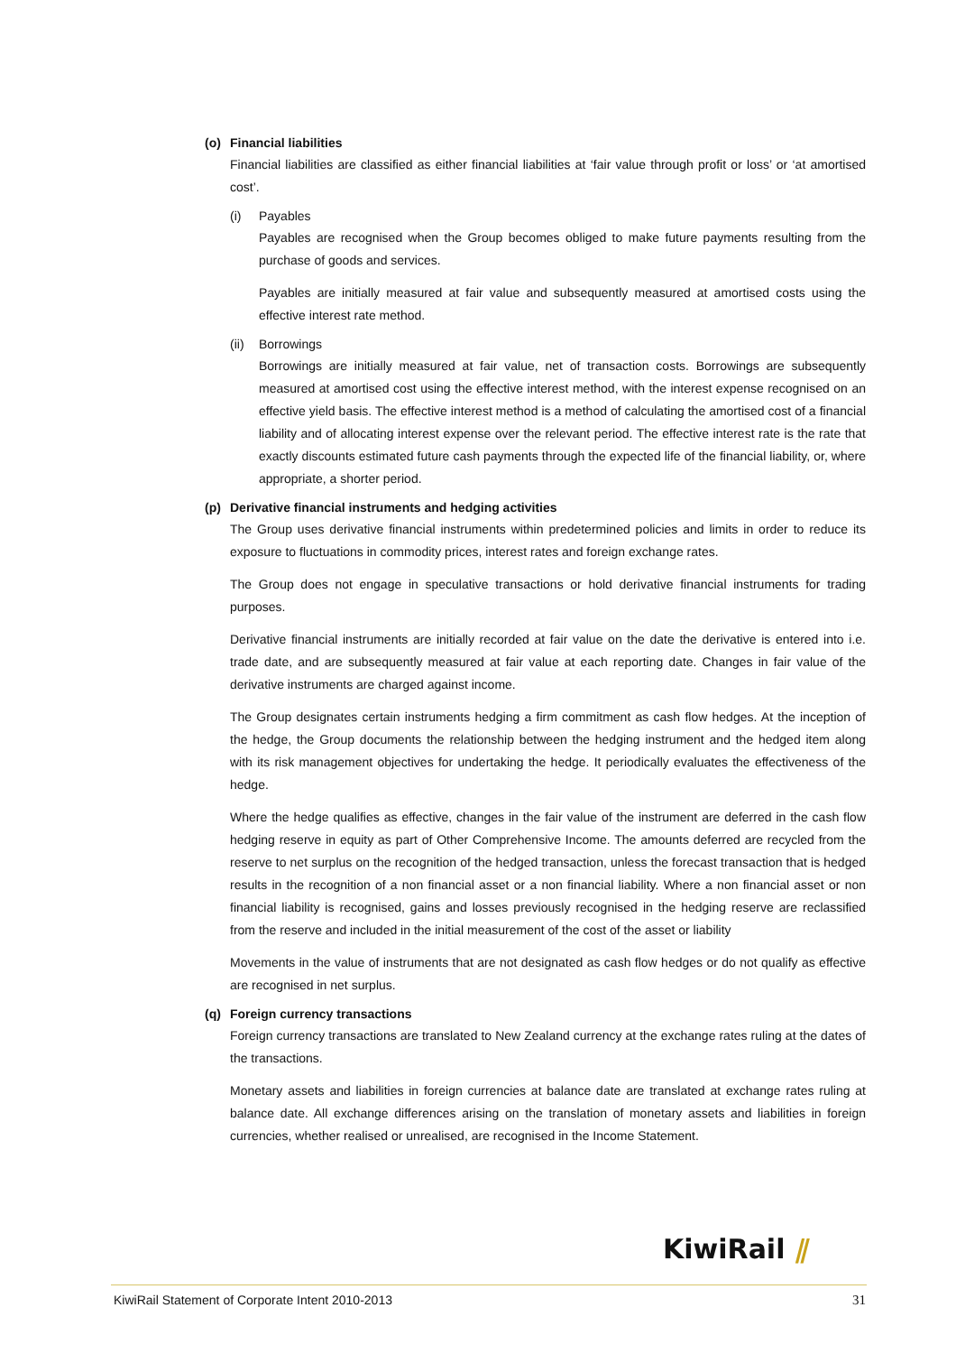(o) Financial liabilities
Financial liabilities are classified as either financial liabilities at ‘fair value through profit or loss’ or ‘at amortised cost’.
(i) Payables
Payables are recognised when the Group becomes obliged to make future payments resulting from the purchase of goods and services.
Payables are initially measured at fair value and subsequently measured at amortised costs using the effective interest rate method.
(ii) Borrowings
Borrowings are initially measured at fair value, net of transaction costs. Borrowings are subsequently measured at amortised cost using the effective interest method, with the interest expense recognised on an effective yield basis. The effective interest method is a method of calculating the amortised cost of a financial liability and of allocating interest expense over the relevant period. The effective interest rate is the rate that exactly discounts estimated future cash payments through the expected life of the financial liability, or, where appropriate, a shorter period.
(p) Derivative financial instruments and hedging activities
The Group uses derivative financial instruments within predetermined policies and limits in order to reduce its exposure to fluctuations in commodity prices, interest rates and foreign exchange rates.
The Group does not engage in speculative transactions or hold derivative financial instruments for trading purposes.
Derivative financial instruments are initially recorded at fair value on the date the derivative is entered into i.e. trade date, and are subsequently measured at fair value at each reporting date. Changes in fair value of the derivative instruments are charged against income.
The Group designates certain instruments hedging a firm commitment as cash flow hedges. At the inception of the hedge, the Group documents the relationship between the hedging instrument and the hedged item along with its risk management objectives for undertaking the hedge. It periodically evaluates the effectiveness of the hedge.
Where the hedge qualifies as effective, changes in the fair value of the instrument are deferred in the cash flow hedging reserve in equity as part of Other Comprehensive Income. The amounts deferred are recycled from the reserve to net surplus on the recognition of the hedged transaction, unless the forecast transaction that is hedged results in the recognition of a non financial asset or a non financial liability. Where a non financial asset or non financial liability is recognised, gains and losses previously recognised in the hedging reserve are reclassified from the reserve and included in the initial measurement of the cost of the asset or liability
Movements in the value of instruments that are not designated as cash flow hedges or do not qualify as effective are recognised in net surplus.
(q) Foreign currency transactions
Foreign currency transactions are translated to New Zealand currency at the exchange rates ruling at the dates of the transactions.
Monetary assets and liabilities in foreign currencies at balance date are translated at exchange rates ruling at balance date. All exchange differences arising on the translation of monetary assets and liabilities in foreign currencies, whether realised or unrealised, are recognised in the Income Statement.
KiwiRail ⫽
KiwiRail Statement of Corporate Intent 2010-2013 31